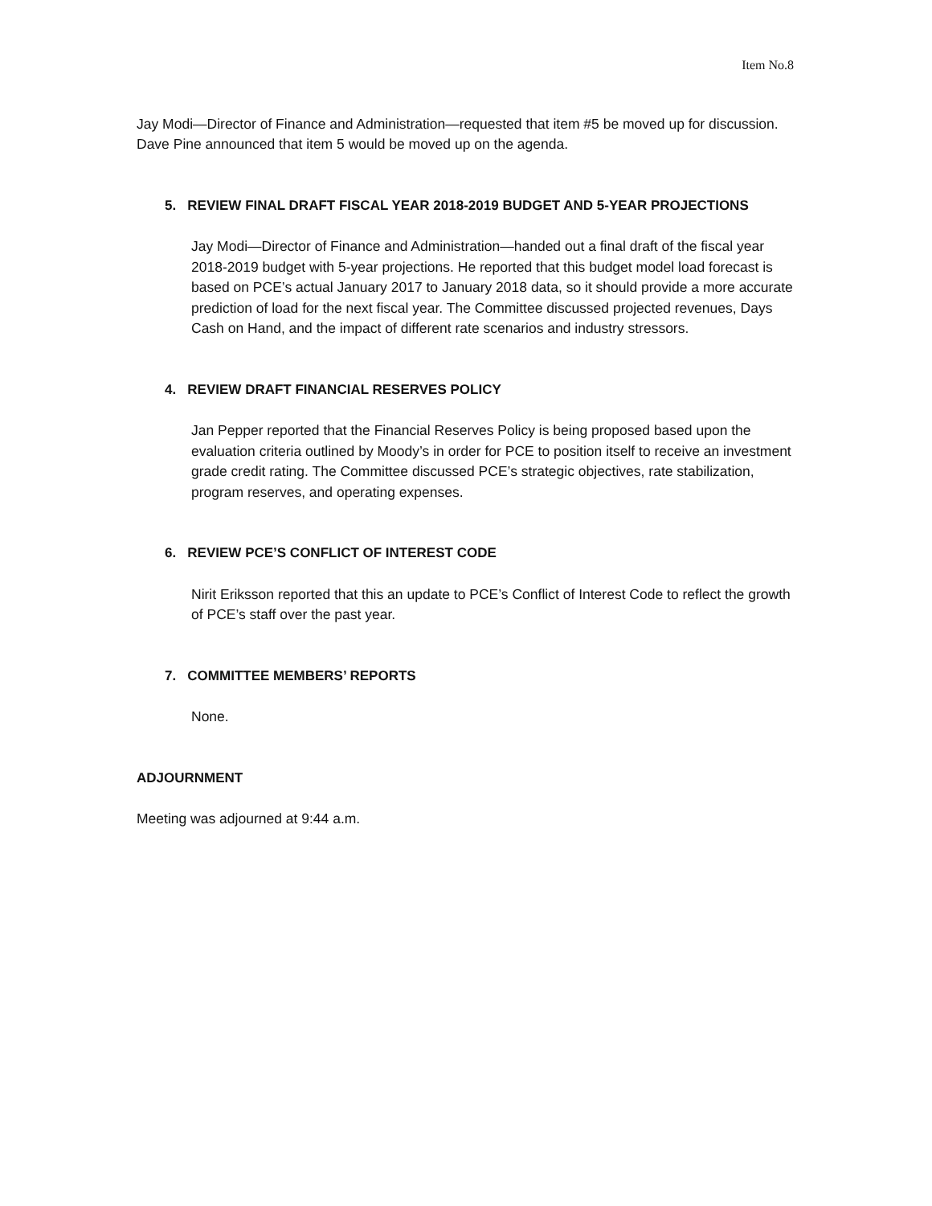Item No.8
Jay Modi—Director of Finance and Administration—requested that item #5 be moved up for discussion. Dave Pine announced that item 5 would be moved up on the agenda.
5. REVIEW FINAL DRAFT FISCAL YEAR 2018-2019 BUDGET AND 5-YEAR PROJECTIONS
Jay Modi—Director of Finance and Administration—handed out a final draft of the fiscal year 2018-2019 budget with 5-year projections. He reported that this budget model load forecast is based on PCE’s actual January 2017 to January 2018 data, so it should provide a more accurate prediction of load for the next fiscal year. The Committee discussed projected revenues, Days Cash on Hand, and the impact of different rate scenarios and industry stressors.
4. REVIEW DRAFT FINANCIAL RESERVES POLICY
Jan Pepper reported that the Financial Reserves Policy is being proposed based upon the evaluation criteria outlined by Moody’s in order for PCE to position itself to receive an investment grade credit rating. The Committee discussed PCE’s strategic objectives, rate stabilization, program reserves, and operating expenses.
6. REVIEW PCE’S CONFLICT OF INTEREST CODE
Nirit Eriksson reported that this an update to PCE’s Conflict of Interest Code to reflect the growth of PCE’s staff over the past year.
7. COMMITTEE MEMBERS’ REPORTS
None.
ADJOURNMENT
Meeting was adjourned at 9:44 a.m.